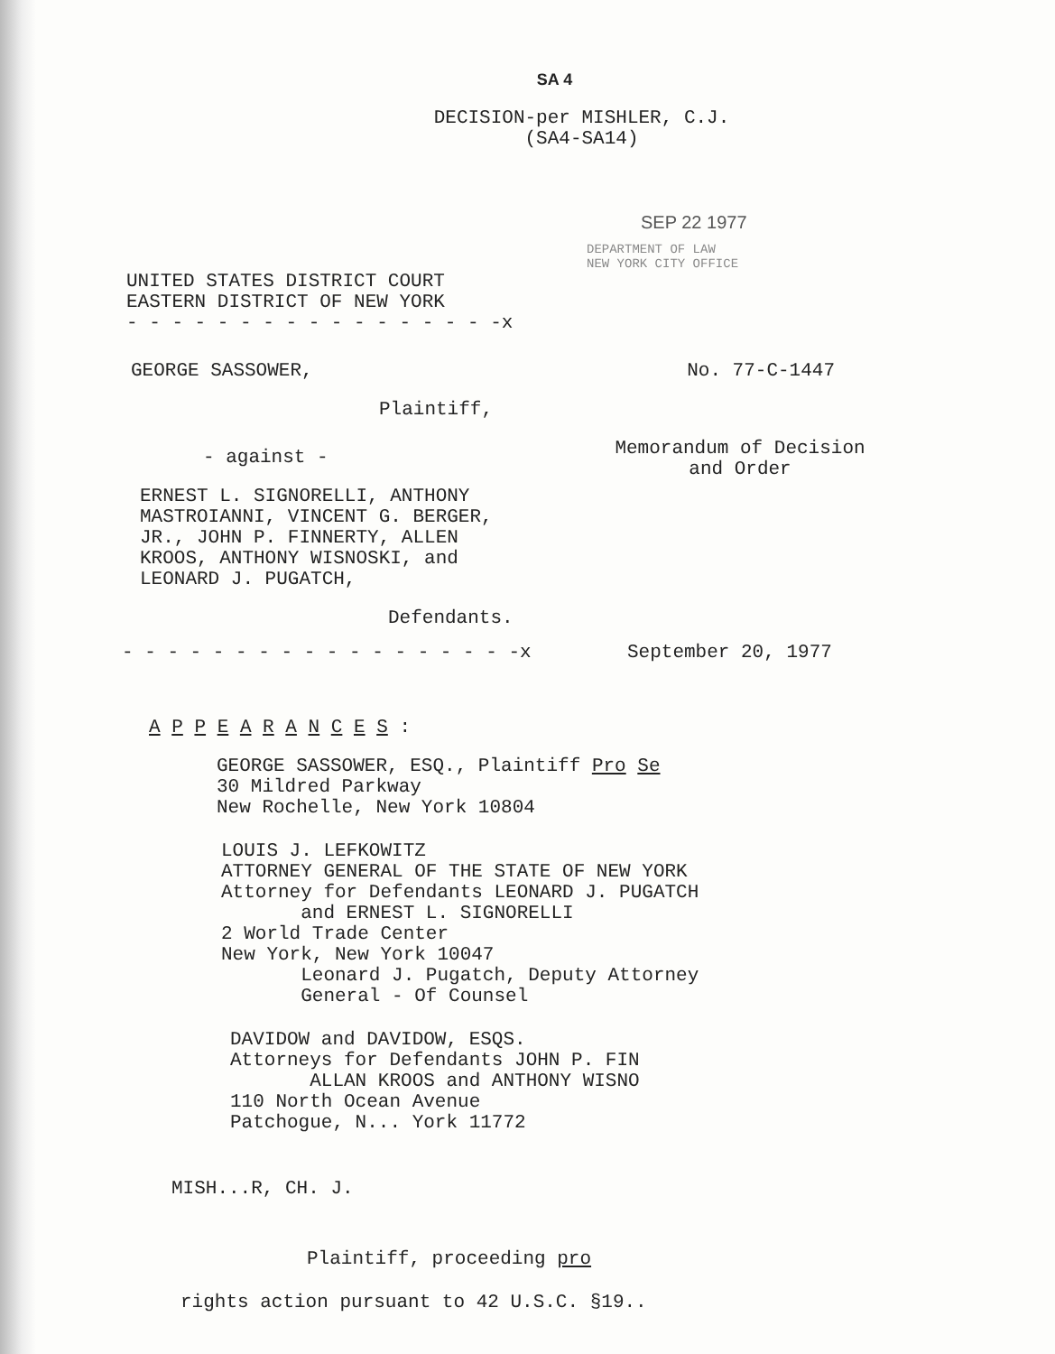SA 4
DECISION-per MISHLER, C.J.
(SA4-SA14)
SEP 22 1977
DEPARTMENT OF LAW
NEW YORK CITY OFFICE
UNITED STATES DISTRICT COURT
EASTERN DISTRICT OF NEW YORK
- - - - - - - - - - - - - - - - -x
GEORGE SASSOWER, No. 77-C-1447
Plaintiff,
- against -
ERNEST L. SIGNORELLI, ANTHONY
MASTROIANNI, VINCENT G. BERGER,
JR., JOHN P. FINNERTY, ALLEN
KROOS, ANTHONY WISNOSKI, and
LEONARD J. PUGATCH,
Memorandum of Decision
and Order
Defendants.
- - - - - - - - - - - - - - - - - -x September 20, 1977
A P P E A R A N C E S :
GEORGE SASSOWER, ESQ., Plaintiff Pro Se
30 Mildred Parkway
New Rochelle, New York 10804
LOUIS J. LEFKOWITZ
ATTORNEY GENERAL OF THE STATE OF NEW YORK
Attorney for Defendants LEONARD J. PUGATCH
and ERNEST L. SIGNORELLI
2 World Trade Center
New York, New York 10047
Leonard J. Pugatch, Deputy Attorney
General - Of Counsel
DAVIDOW and DAVIDOW, ESQS.
Attorneys for Defendants JOHN P. FIN
ALLAN KROOS and ANTHONY WISNO
110 North Ocean Avenue
Patchogue, N... York 11772
MISH...R, CH. J.
Plaintiff, proceeding pro
rights action pursuant to 42 U.S.C. §19..